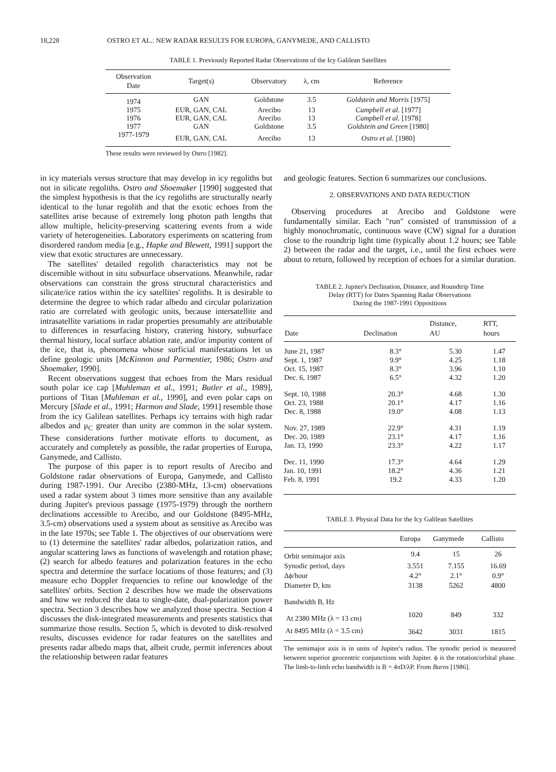18,228 OSTRO ET AL.: NEW RADAR RESULTS FOR EUROPA, GANYMEDE, AND CALLISTO
TABLE 1. Previously Reported Radar Observations of the Icy Galilean Satellites
| Observation Date | Target(s) | Observatory | λ, cm | Reference |
| --- | --- | --- | --- | --- |
| 1974 | GAN | Goldstone | 3.5 | Goldstein and Morris [1975] |
| 1975 | EUR, GAN, CAL | Arecibo | 13 | Campbell et al. [1977] |
| 1976 | EUR, GAN, CAL | Arecibo | 13 | Campbell et al. [1978] |
| 1977 | GAN | Goldstone | 3.5 | Goldstein and Green [1980] |
| 1977-1979 | EUR, GAN, CAL | Arecibo | 13 | Ostro et al. [1980] |
These results were reviewed by Ostro [1982].
in icy materials versus structure that may develop in icy regoliths but not in silicate regoliths. Ostro and Shoemaker [1990] suggested that the simplest hypothesis is that the icy regoliths are structurally nearly identical to the lunar regolith and that the exotic echoes from the satellites arise because of extremely long photon path lengths that allow multiple, helicity-preserving scattering events from a wide variety of heterogeneities. Laboratory experiments on scattering from disordered random media [e.g., Hapke and Blewett, 1991] support the view that exotic structures are unnecessary.
The satellites' detailed regolith characteristics may not be discernible without in situ subsurface observations. Meanwhile, radar observations can constrain the gross structural characteristics and silicate/ice ratios within the icy satellites' regoliths. It is desirable to determine the degree to which radar albedo and circular polarization ratio are correlated with geologic units, because intersatellite and intrasatellite variations in radar properties presumably are attributable to differences in resurfacing history, cratering history, subsurface thermal history, local surface ablation rate, and/or impurity content of the ice, that is, phenomena whose surficial manifestations let us define geologic units [McKinnon and Parmentier, 1986; Ostro and Shoemaker, 1990].
Recent observations suggest that echoes from the Mars residual south polar ice cap [Muhleman et al., 1991; Butler et al., 1989], portions of Titan [Muhleman et al., 1990], and even polar caps on Mercury [Slade et al., 1991; Harmon and Slade, 1991] resemble those from the icy Galilean satellites. Perhaps icy terrains with high radar albedos and μ<sub>C</sub> greater than unity are common in the solar system. These considerations further motivate efforts to document, as accurately and completely as possible, the radar properties of Europa, Ganymede, and Callisto.
The purpose of this paper is to report results of Arecibo and Goldstone radar observations of Europa, Ganymede, and Callisto during 1987-1991. Our Arecibo (2380-MHz, 13-cm) observations used a radar system about 3 times more sensitive than any available during Jupiter's previous passage (1975-1979) through the northern declinations accessible to Arecibo, and our Goldstone (8495-MHz, 3.5-cm) observations used a system about as sensitive as Arecibo was in the late 1970s; see Table 1. The objectives of our observations were to (1) determine the satellites' radar albedos, polarization ratios, and angular scattering laws as functions of wavelength and rotation phase; (2) search for albedo features and polarization features in the echo spectra and determine the surface locations of those features; and (3) measure echo Doppler frequencies to refine our knowledge of the satellites' orbits. Section 2 describes how we made the observations and how we reduced the data to single-date, dual-polarization power spectra. Section 3 describes how we analyzed those spectra. Section 4 discusses the disk-integrated measurements and presents statistics that summarize those results. Section 5, which is devoted to disk-resolved results, discusses evidence for radar features on the satellites and presents radar albedo maps that, albeit crude, permit inferences about the relationship between radar features
and geologic features. Section 6 summarizes our conclusions.
2. OBSERVATIONS AND DATA REDUCTION
Observing procedures at Arecibo and Goldstone were fundamentally similar. Each "run" consisted of transmission of a highly monochromatic, continuous wave (CW) signal for a duration close to the roundtrip light time (typically about 1.2 hours; see Table 2) between the radar and the target, i.e., until the first echoes were about to return, followed by reception of echoes for a similar duration.
TABLE 2. Jupiter's Declination, Distance, and Roundtrip Time
Delay (RTT) for Dates Spanning Radar Observations
During the 1987-1991 Oppositions
| Date | Declination | Distance, AU | RTT, hours |
| --- | --- | --- | --- |
| June 21, 1987 Sept. 1, 1987 Oct. 15, 1987 Dec. 6, 1987 | 8.3° 9.9° 8.3° 6.5° | 5.30 4.25 3.96 4.32 | 1.47 1.18 1.10 1.20 |
| Sept. 10, 1988 Oct. 23, 1988 Dec. 8, 1988 | 20.3° 20.1° 19.0° | 4.68 4.17 4.08 | 1.30 1.16 1.13 |
| Nov. 27, 1989 Dec. 20, 1989 Jan. 13, 1990 | 22.9° 23.1° 23.3° | 4.31 4.17 4.22 | 1.19 1.16 1.17 |
| Dec. 11, 1990 Jan. 10, 1991 Feb. 8, 1991 | 17.3° 18.2° 19.2 | 4.64 4.36 4.33 | 1.29 1.21 1.20 |
TABLE 3. Physical Data for the Icy Galilean Satellites
| | Europa | Ganymede | Callisto |
| --- | --- | --- | --- |
| Orbit semimajor axis | 9.4 | 15 | 26 |
| Synodic period, days | 3.551 | 7.155 | 16.69 |
| Δϕ/hour | 4.2° | 2.1° | 0.9° |
| Diameter D, km | 3138 | 5262 | 4800 |
| Bandwidth B, Hz | | | |
| At 2380 MHz (λ = 13 cm) | 1020 | 849 | 332 |
| At 8495 MHz (λ = 3.5 cm) | 3642 | 3031 | 1815 |
The semimajor axis is in units of Jupiter's radius. The synodic period is measured between superior geocentric conjunctions with Jupiter. ϕ is the rotation/orbital phase. The limb-to-limb echo bandwidth is B = 4πD/λP. From Burns [1986].